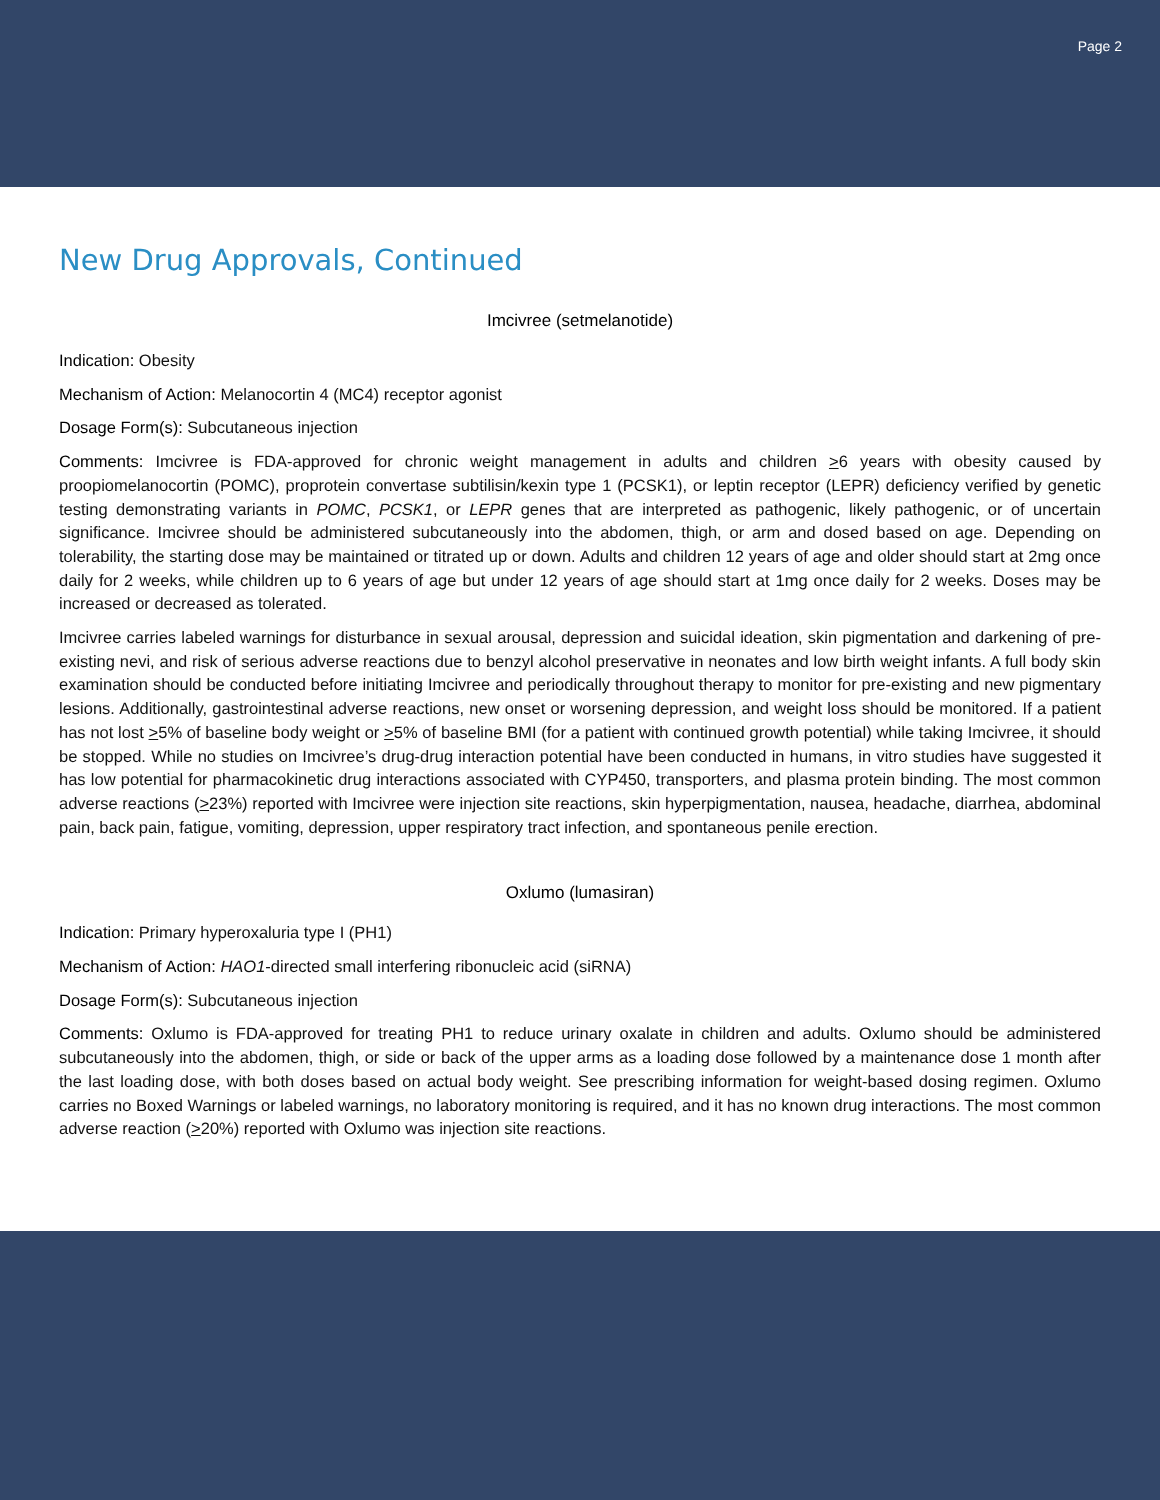Page 2
New Drug Approvals, Continued
Imcivree (setmelanotide)
Indication: Obesity
Mechanism of Action: Melanocortin 4 (MC4) receptor agonist
Dosage Form(s): Subcutaneous injection
Comments: Imcivree is FDA-approved for chronic weight management in adults and children >6 years with obesity caused by proopiomelanocortin (POMC), proprotein convertase subtilisin/kexin type 1 (PCSK1), or leptin receptor (LEPR) deficiency verified by genetic testing demonstrating variants in POMC, PCSK1, or LEPR genes that are interpreted as pathogenic, likely pathogenic, or of uncertain significance. Imcivree should be administered subcutaneously into the abdomen, thigh, or arm and dosed based on age. Depending on tolerability, the starting dose may be maintained or titrated up or down. Adults and children 12 years of age and older should start at 2mg once daily for 2 weeks, while children up to 6 years of age but under 12 years of age should start at 1mg once daily for 2 weeks. Doses may be increased or decreased as tolerated.
Imcivree carries labeled warnings for disturbance in sexual arousal, depression and suicidal ideation, skin pigmentation and darkening of pre-existing nevi, and risk of serious adverse reactions due to benzyl alcohol preservative in neonates and low birth weight infants. A full body skin examination should be conducted before initiating Imcivree and periodically throughout therapy to monitor for pre-existing and new pigmentary lesions. Additionally, gastrointestinal adverse reactions, new onset or worsening depression, and weight loss should be monitored. If a patient has not lost >5% of baseline body weight or >5% of baseline BMI (for a patient with continued growth potential) while taking Imcivree, it should be stopped. While no studies on Imcivree’s drug-drug interaction potential have been conducted in humans, in vitro studies have suggested it has low potential for pharmacokinetic drug interactions associated with CYP450, transporters, and plasma protein binding. The most common adverse reactions (>23%) reported with Imcivree were injection site reactions, skin hyperpigmentation, nausea, headache, diarrhea, abdominal pain, back pain, fatigue, vomiting, depression, upper respiratory tract infection, and spontaneous penile erection.
Oxlumo (lumasiran)
Indication: Primary hyperoxaluria type I (PH1)
Mechanism of Action: HAO1-directed small interfering ribonucleic acid (siRNA)
Dosage Form(s): Subcutaneous injection
Comments: Oxlumo is FDA-approved for treating PH1 to reduce urinary oxalate in children and adults. Oxlumo should be administered subcutaneously into the abdomen, thigh, or side or back of the upper arms as a loading dose followed by a maintenance dose 1 month after the last loading dose, with both doses based on actual body weight. See prescribing information for weight-based dosing regimen. Oxlumo carries no Boxed Warnings or labeled warnings, no laboratory monitoring is required, and it has no known drug interactions. The most common adverse reaction (>20%) reported with Oxlumo was injection site reactions.